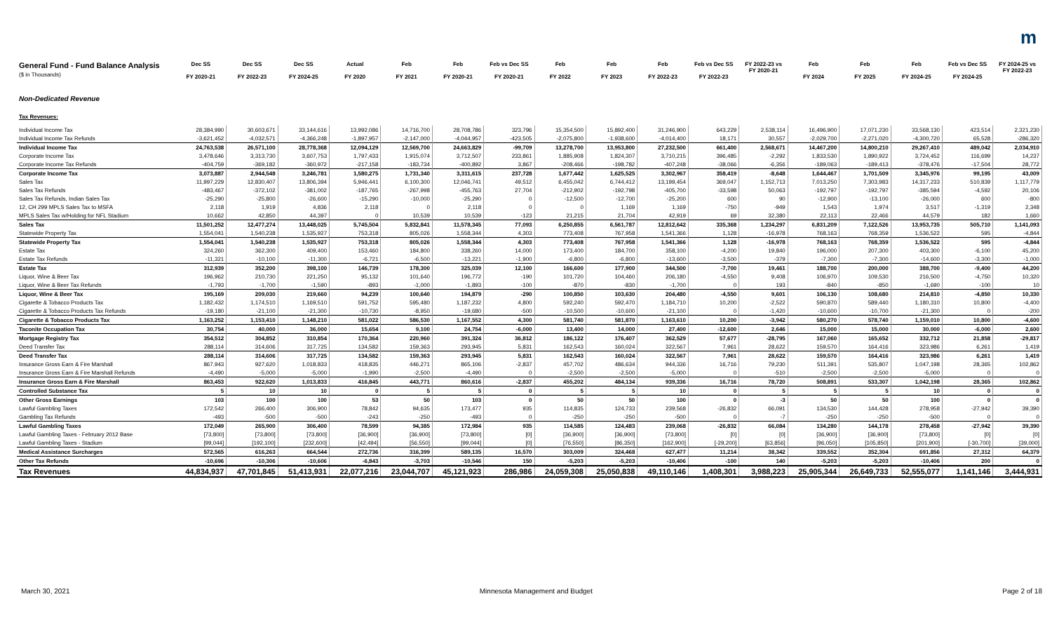m
| General Fund - Fund Balance Analysis ($ in Thousands) | Dec SS FY 2020-21 | Dec SS FY 2022-23 | Dec SS FY 2024-25 | Actual FY 2020 | Feb FY 2021 | Feb FY 2020-21 | Feb vs Dec SS FY 2020-21 | Feb FY 2022 | Feb FY 2023 | Feb FY 2022-23 | Feb vs Dec SS FY 2022-23 | FY 2022-23 vs FY 2020-21 | Feb FY 2024 | Feb FY 2025 | Feb FY 2024-25 | Feb vs Dec SS FY 2024-25 | FY 2024-25 vs FY 2022-23 |
| --- | --- | --- | --- | --- | --- | --- | --- | --- | --- | --- | --- | --- | --- | --- | --- | --- | --- |
| Non-Dedicated Revenue | | | | | | | | | | | | | | | | | |
| Tax Revenues: | | | | | | | | | | | | | | | | | |
| Individual Income Tax | 28,384,990 | 30,603,671 | 33,144,616 | 13,992,086 | 14,716,700 | 28,708,786 | 323,796 | 15,354,500 | 15,892,400 | 31,246,900 | 643,229 | 2,538,114 | 16,496,900 | 17,071,230 | 33,568,130 | 423,514 | 2,321,230 |
| Individual Income Tax Refunds | -3,621,452 | -4,032,571 | -4,366,248 | -1,897,957 | -2,147,000 | -4,044,957 | -423,505 | -2,075,800 | -1,938,600 | -4,014,400 | 18,171 | 30,557 | -2,029,700 | -2,271,020 | -4,300,720 | 65,528 | -286,320 |
| Individual Income Tax | 24,763,538 | 26,571,100 | 28,778,368 | 12,094,129 | 12,569,700 | 24,663,829 | -99,709 | 13,278,700 | 13,953,800 | 27,232,500 | 661,400 | 2,568,671 | 14,467,200 | 14,800,210 | 29,267,410 | 489,042 | 2,034,910 |
| Corporate Income Tax | 3,478,646 | 3,313,730 | 3,607,753 | 1,797,433 | 1,915,074 | 3,712,507 | 233,861 | 1,885,908 | 1,824,307 | 3,710,215 | 396,485 | -2,292 | 1,833,530 | 1,890,922 | 3,724,452 | 116,699 | 14,237 |
| Corporate Income Tax Refunds | -404,759 | -369,182 | -360,972 | -217,158 | -183,734 | -400,892 | 3,867 | -208,466 | -198,782 | -407,248 | -38,066 | -6,356 | -189,063 | -189,413 | -378,476 | -17,504 | 28,772 |
| Corporate Income Tax | 3,073,887 | 2,944,548 | 3,246,781 | 1,580,275 | 1,731,340 | 3,311,615 | 237,728 | 1,677,442 | 1,625,525 | 3,302,967 | 358,419 | -8,648 | 1,644,467 | 1,701,509 | 3,345,976 | 99,195 | 43,009 |
| Sales Tax | 11,997,229 | 12,830,407 | 13,806,394 | 5,946,441 | 6,100,300 | 12,046,741 | 49,512 | 6,455,042 | 6,744,412 | 13,199,454 | 369,047 | 1,152,713 | 7,013,250 | 7,303,983 | 14,317,233 | 510,839 | 1,117,779 |
| Sales Tax Refunds | -483,467 | -372,102 | -381,002 | -187,765 | -267,998 | -455,763 | 27,704 | -212,902 | -192,798 | -405,700 | -33,598 | 50,063 | -192,797 | -192,797 | -385,594 | -4,592 | 20,106 |
| Sales Tax Refunds, Indian Sales Tax | -25,290 | -25,800 | -26,600 | -15,290 | -10,000 | -25,290 | 0 | -12,500 | -12,700 | -25,200 | 600 | 90 | -12,900 | -13,100 | -26,000 | 600 | -800 |
| 12, CH 299 MPLS Sales Tax to MSFA | 2,118 | 1,919 | 4,836 | 2,118 | 0 | 2,118 | 0 | 0 | 1,169 | 1,169 | -750 | -949 | 1,543 | 1,974 | 3,517 | -1,319 | 2,348 |
| MPLS Sales Tax w/Holding for NFL Stadium | 10,662 | 42,850 | 44,397 | 0 | 10,539 | 10,539 | -123 | 21,215 | 21,704 | 42,919 | 69 | 32,380 | 22,113 | 22,466 | 44,579 | 182 | 1,660 |
| Sales Tax | 11,501,252 | 12,477,274 | 13,448,025 | 5,745,504 | 5,832,841 | 11,578,345 | 77,093 | 6,250,855 | 6,561,787 | 12,812,642 | 335,368 | 1,234,297 | 6,831,209 | 7,122,526 | 13,953,735 | 505,710 | 1,141,093 |
| Statewide Property Tax | 1,554,041 | 1,540,238 | 1,535,927 | 753,318 | 805,026 | 1,558,344 | 4,303 | 773,408 | 767,958 | 1,541,366 | 1,128 | -16,978 | 768,163 | 768,359 | 1,536,522 | 595 | -4,844 |
| Statewide Property Tax | 1,554,041 | 1,540,238 | 1,535,927 | 753,318 | 805,026 | 1,558,344 | 4,303 | 773,408 | 767,958 | 1,541,366 | 1,128 | -16,978 | 768,163 | 768,359 | 1,536,522 | 595 | -4,844 |
| Estate Tax | 324,260 | 362,300 | 409,400 | 153,460 | 184,800 | 338,260 | 14,000 | 173,400 | 184,700 | 358,100 | -4,200 | 19,840 | 196,000 | 207,300 | 403,300 | -6,100 | 45,200 |
| Estate Tax Refunds | -11,321 | -10,100 | -11,300 | -6,721 | -6,500 | -13,221 | -1,900 | -6,800 | -6,800 | -13,600 | -3,500 | -379 | -7,300 | -7,300 | -14,600 | -3,300 | -1,000 |
| Estate Tax | 312,939 | 352,200 | 398,100 | 146,739 | 178,300 | 325,039 | 12,100 | 166,600 | 177,900 | 344,500 | -7,700 | 19,461 | 188,700 | 200,000 | 388,700 | -9,400 | 44,200 |
| Liquor, Wine & Beer Tax | 196,962 | 210,730 | 221,250 | 95,132 | 101,640 | 196,772 | -190 | 101,720 | 104,460 | 206,180 | -4,550 | 9,408 | 106,970 | 109,530 | 216,500 | -4,750 | 10,320 |
| Liquor, Wine & Beer Tax Refunds | -1,793 | -1,700 | -1,590 | -893 | -1,000 | -1,893 | -100 | -870 | -830 | -1,700 | 0 | 193 | -840 | -850 | -1,690 | -100 | 10 |
| Liquor, Wine & Beer Tax | 195,169 | 209,030 | 219,660 | 94,239 | 100,640 | 194,879 | -290 | 100,850 | 103,630 | 204,480 | -4,550 | 9,601 | 106,130 | 108,680 | 214,810 | -4,850 | 10,330 |
| Cigarette & Tobacco Products Tax | 1,182,432 | 1,174,510 | 1,169,510 | 591,752 | 595,480 | 1,187,232 | 4,800 | 592,240 | 592,470 | 1,184,710 | 10,200 | -2,522 | 590,870 | 589,440 | 1,180,310 | 10,800 | -4,400 |
| Cigarette & Tobacco Products Tax Refunds | -19,180 | -21,100 | -21,300 | -10,730 | -8,950 | -19,680 | -500 | -10,500 | -10,600 | -21,100 | 0 | -1,420 | -10,600 | -10,700 | -21,300 | 0 | -200 |
| Cigarette & Tobacco Products Tax | 1,163,252 | 1,153,410 | 1,148,210 | 581,022 | 586,530 | 1,167,552 | 4,300 | 581,740 | 581,870 | 1,163,610 | 10,200 | -3,942 | 580,270 | 578,740 | 1,159,010 | 10,800 | -4,600 |
| Taconite Occupation Tax | 30,754 | 40,000 | 36,000 | 15,654 | 9,100 | 24,754 | -6,000 | 13,400 | 14,000 | 27,400 | -12,600 | 2,646 | 15,000 | 15,000 | 30,000 | -6,000 | 2,600 |
| Mortgage Registry Tax | 354,512 | 304,852 | 310,854 | 170,364 | 220,960 | 391,324 | 36,812 | 186,122 | 176,407 | 362,529 | 57,677 | -28,795 | 167,060 | 165,652 | 332,712 | 21,858 | -29,817 |
| Deed Transfer Tax | 288,114 | 314,606 | 317,725 | 134,582 | 159,363 | 293,945 | 5,831 | 162,543 | 160,024 | 322,567 | 7,961 | 28,622 | 159,570 | 164,416 | 323,986 | 6,261 | 1,419 |
| Deed Transfer Tax | 288,114 | 314,606 | 317,725 | 134,582 | 159,363 | 293,945 | 5,831 | 162,543 | 160,024 | 322,567 | 7,961 | 28,622 | 159,570 | 164,416 | 323,986 | 6,261 | 1,419 |
| Insurance Gross Earn & Fire Marshall | 867,943 | 927,620 | 1,018,833 | 418,835 | 446,271 | 865,106 | -2,837 | 457,702 | 486,634 | 944,336 | 16,716 | 79,230 | 511,391 | 535,807 | 1,047,198 | 28,365 | 102,862 |
| Insurance Gross Earn & Fire Marshall Refunds | -4,490 | -5,000 | -5,000 | -1,990 | -2,500 | -4,490 | 0 | -2,500 | -2,500 | -5,000 | 0 | -510 | -2,500 | -2,500 | -5,000 | 0 | 0 |
| Insurance Gross Earn & Fire Marshall | 863,453 | 922,620 | 1,013,833 | 416,845 | 443,771 | 860,616 | -2,837 | 455,202 | 484,134 | 939,336 | 16,716 | 78,720 | 508,891 | 533,307 | 1,042,198 | 28,365 | 102,862 |
| Controlled Substance Tax | 5 | 10 | 10 | 0 | 5 | 5 | 0 | 5 | 5 | 10 | 0 | 5 | 5 | 5 | 10 | 0 | 0 |
| Other Gross Earnings | 103 | 100 | 100 | 53 | 50 | 103 | 0 | 50 | 50 | 100 | 0 | -3 | 50 | 50 | 100 | 0 | 0 |
| Lawful Gambling Taxes | 172,542 | 266,400 | 306,900 | 78,842 | 94,635 | 173,477 | 935 | 114,835 | 124,733 | 239,568 | -26,832 | 66,091 | 134,530 | 144,428 | 278,958 | -27,942 | 39,390 |
| Gambling Tax Refunds | -493 | -500 | -500 | -243 | -250 | -493 | 0 | -250 | -250 | -500 | 0 | -7 | -250 | -250 | -500 | 0 | 0 |
| Lawful Gambling Taxes | 172,049 | 265,900 | 306,400 | 78,599 | 94,385 | 172,984 | 935 | 114,585 | 124,483 | 239,068 | -26,832 | 66,084 | 134,280 | 144,178 | 278,458 | -27,942 | 39,390 |
| Lawful Gambling Taxes - February 2012 Base | [73,800] | [73,800] | [73,800] | [36,900] | [36,900] | [73,800] | [0] | [36,900] | [36,900] | [73,800] | [0] | [0] | [36,900] | [36,900] | [73,800] | [0] | [0] |
| Lawful Gambling Taxes - Stadium | [99,044] | [192,100] | [232,600] | [42,494] | [56,550] | [99,044] | [0] | [76,550] | [86,350] | [162,900] | [-29,200] | [63,856] | [96,050] | [105,850] | [201,900] | [-30,700] | [39,000] |
| Medical Assistance Surcharges | 572,565 | 616,263 | 664,544 | 272,736 | 316,399 | 589,135 | 16,570 | 303,009 | 324,468 | 627,477 | 11,214 | 38,342 | 339,552 | 352,304 | 691,856 | 27,312 | 64,379 |
| Other Tax Refunds | -10,696 | -10,306 | -10,606 | -6,843 | -3,703 | -10,546 | 150 | -5,203 | -5,203 | -10,406 | -100 | 140 | -5,203 | -5,203 | -10,406 | 200 | 0 |
| Tax Revenues | 44,834,937 | 47,701,845 | 51,413,931 | 22,077,216 | 23,044,707 | 45,121,923 | 286,986 | 24,059,308 | 25,050,838 | 49,110,146 | 1,408,301 | 3,988,223 | 25,905,344 | 26,649,733 | 52,555,077 | 1,141,146 | 3,444,931 |
March 30, 2021 Minnesota Management and Budget Page 2 of 18